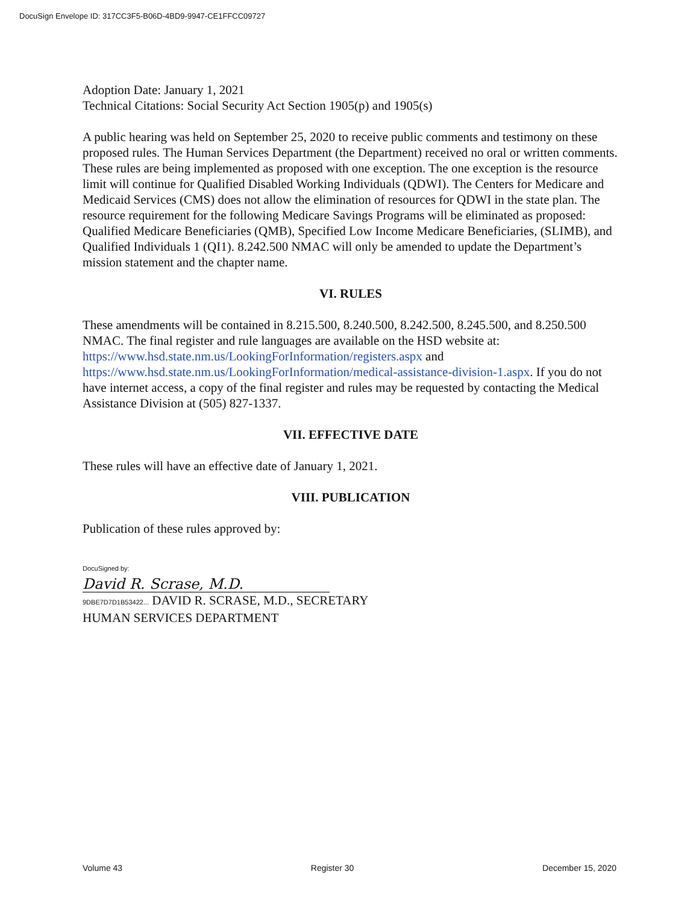DocuSign Envelope ID: 317CC3F5-B06D-4BD9-9947-CE1FFCC09727
Adoption Date: January 1, 2021
Technical Citations: Social Security Act Section 1905(p) and 1905(s)
A public hearing was held on September 25, 2020 to receive public comments and testimony on these proposed rules. The Human Services Department (the Department) received no oral or written comments. These rules are being implemented as proposed with one exception. The one exception is the resource limit will continue for Qualified Disabled Working Individuals (QDWI). The Centers for Medicare and Medicaid Services (CMS) does not allow the elimination of resources for QDWI in the state plan. The resource requirement for the following Medicare Savings Programs will be eliminated as proposed: Qualified Medicare Beneficiaries (QMB), Specified Low Income Medicare Beneficiaries, (SLIMB), and Qualified Individuals 1 (QI1). 8.242.500 NMAC will only be amended to update the Department’s mission statement and the chapter name.
VI. RULES
These amendments will be contained in 8.215.500, 8.240.500, 8.242.500, 8.245.500, and 8.250.500 NMAC. The final register and rule languages are available on the HSD website at: https://www.hsd.state.nm.us/LookingForInformation/registers.aspx and https://www.hsd.state.nm.us/LookingForInformation/medical-assistance-division-1.aspx. If you do not have internet access, a copy of the final register and rules may be requested by contacting the Medical Assistance Division at (505) 827-1337.
VII. EFFECTIVE DATE
These rules will have an effective date of January 1, 2021.
VIII. PUBLICATION
Publication of these rules approved by:
DocuSigned by:
David R. Scrase, M.D.
9DBE7D7D1B53422... DAVID R. SCRASE, M.D., SECRETARY
HUMAN SERVICES DEPARTMENT
Volume 43 Register 30 December 15, 2020